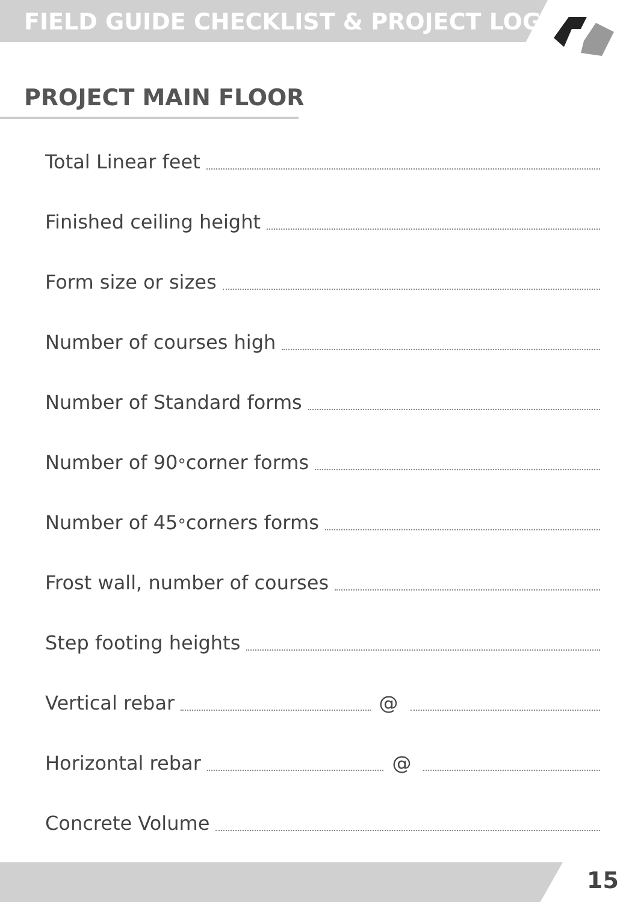FIELD GUIDE CHECKLIST & PROJECT LOG
PROJECT MAIN FLOOR
Total Linear feet
Finished ceiling height
Form size or sizes
Number of courses high
Number of Standard forms
Number of 90<sup>°</sup> corner forms
Number of 45<sup>°</sup> corners forms
Frost wall, number of courses
Step footing heights
Vertical rebar @
Horizontal rebar @
Concrete Volume
15